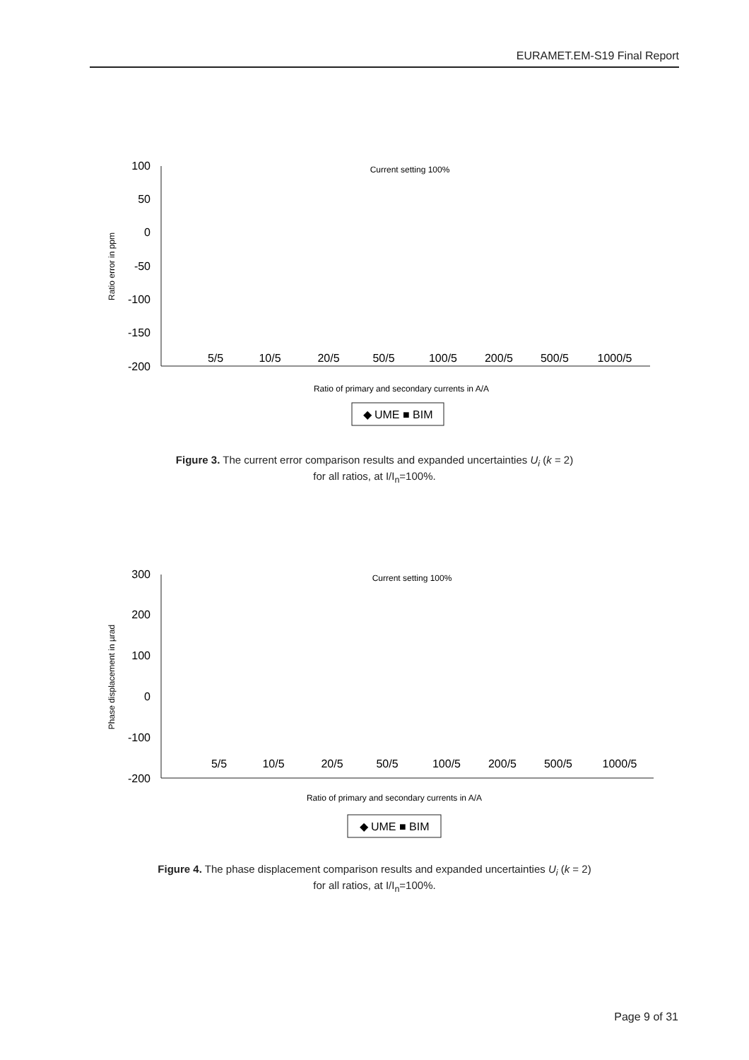EURAMET.EM-S19 Final Report
100
50
0
-50
-100
-150
-200
Current setting 100%
Ratio error in ppm
5/5
10/5
20/5
50/5
100/5
200/5
500/5
1000/5
Ratio of primary and secondary currents in A/A
◆ UME ■ BIM
Figure 3. The current error comparison results and expanded uncertainties U<sub>i</sub> (k = 2)
for all ratios, at I/I<sub>n</sub>=100%.
300
200
100
0
-100
-200
Current setting 100%
Phase displacement in µrad
5/5
10/5
20/5
50/5
100/5
200/5
500/5
1000/5
Ratio of primary and secondary currents in A/A
◆ UME ■ BIM
Figure 4. The phase displacement comparison results and expanded uncertainties U<sub>i</sub> (k = 2)
for all ratios, at I/I<sub>n</sub>=100%.
Page 9 of 31